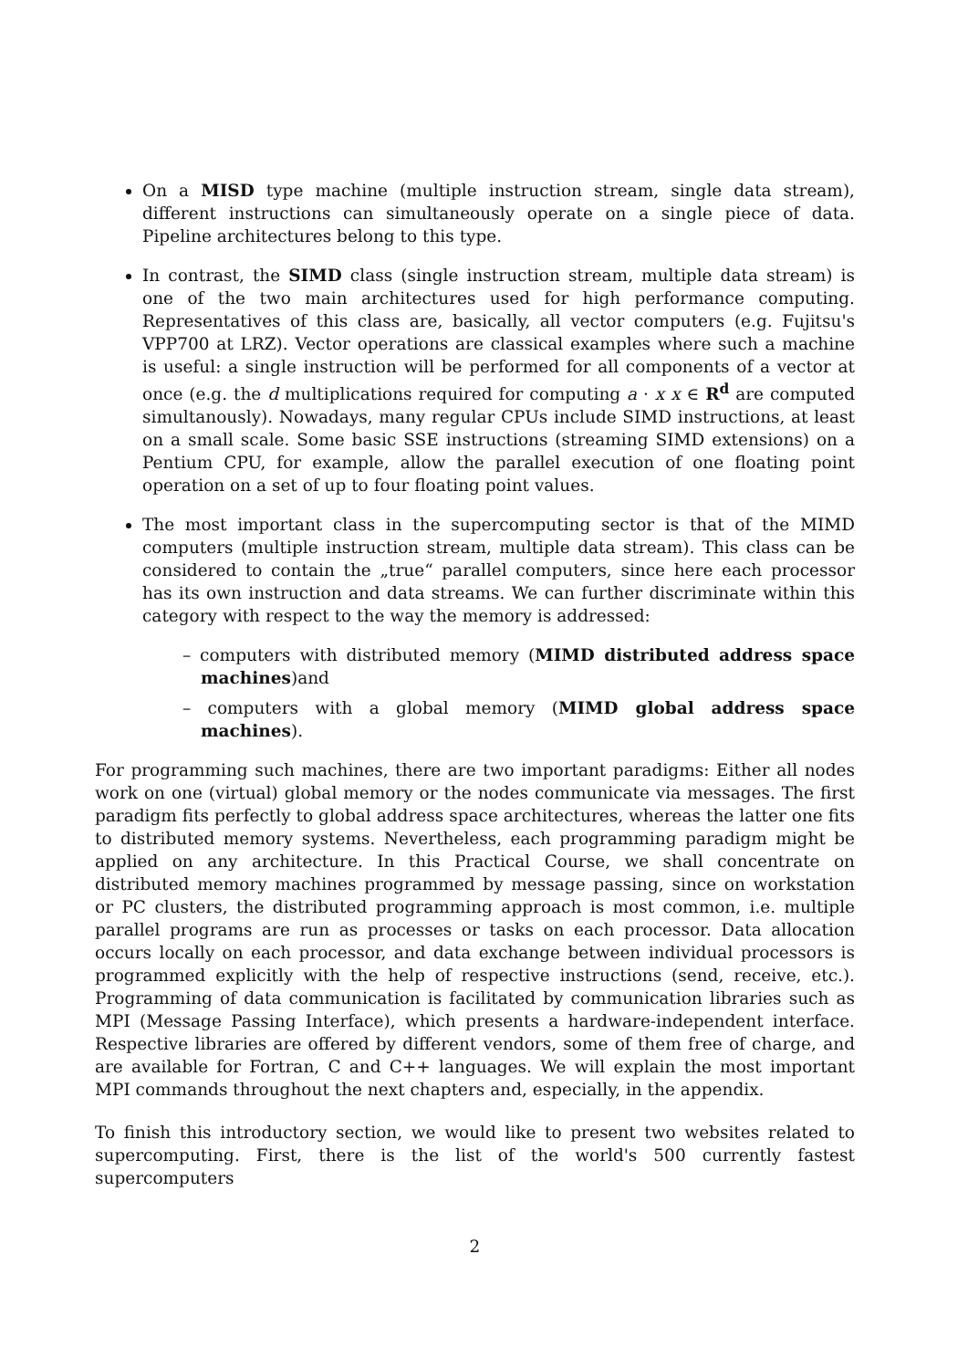On a MISD type machine (multiple instruction stream, single data stream), different instructions can simultaneously operate on a single piece of data. Pipeline architectures belong to this type.
In contrast, the SIMD class (single instruction stream, multiple data stream) is one of the two main architectures used for high performance computing. Representatives of this class are, basically, all vector computers (e.g. Fujitsu's VPP700 at LRZ). Vector operations are classical examples where such a machine is useful: a single instruction will be performed for all components of a vector at once (e.g. the d multiplications required for computing a · x x ∈ R<sup>d</sup> are computed simultanously). Nowadays, many regular CPUs include SIMD instructions, at least on a small scale. Some basic SSE instructions (streaming SIMD extensions) on a Pentium CPU, for example, allow the parallel execution of one floating point operation on a set of up to four floating point values.
The most important class in the supercomputing sector is that of the MIMD computers (multiple instruction stream, multiple data stream). This class can be considered to contain the „true“ parallel computers, since here each processor has its own instruction and data streams. We can further discriminate within this category with respect to the way the memory is addressed:
– computers with distributed memory (MIMD distributed address space machines)and
– computers with a global memory (MIMD global address space machines).
For programming such machines, there are two important paradigms: Either all nodes work on one (virtual) global memory or the nodes communicate via messages. The first paradigm fits perfectly to global address space architectures, whereas the latter one fits to distributed memory systems. Nevertheless, each programming paradigm might be applied on any architecture. In this Practical Course, we shall concentrate on distributed memory machines programmed by message passing, since on workstation or PC clusters, the distributed programming approach is most common, i.e. multiple parallel programs are run as processes or tasks on each processor. Data allocation occurs locally on each processor, and data exchange between individual processors is programmed explicitly with the help of respective instructions (send, receive, etc.). Programming of data communication is facilitated by communication libraries such as MPI (Message Passing Interface), which presents a hardware-independent interface. Respective libraries are offered by different vendors, some of them free of charge, and are available for Fortran, C and C++ languages. We will explain the most important MPI commands throughout the next chapters and, especially, in the appendix.
To finish this introductory section, we would like to present two websites related to supercomputing. First, there is the list of the world's 500 currently fastest supercomputers
2